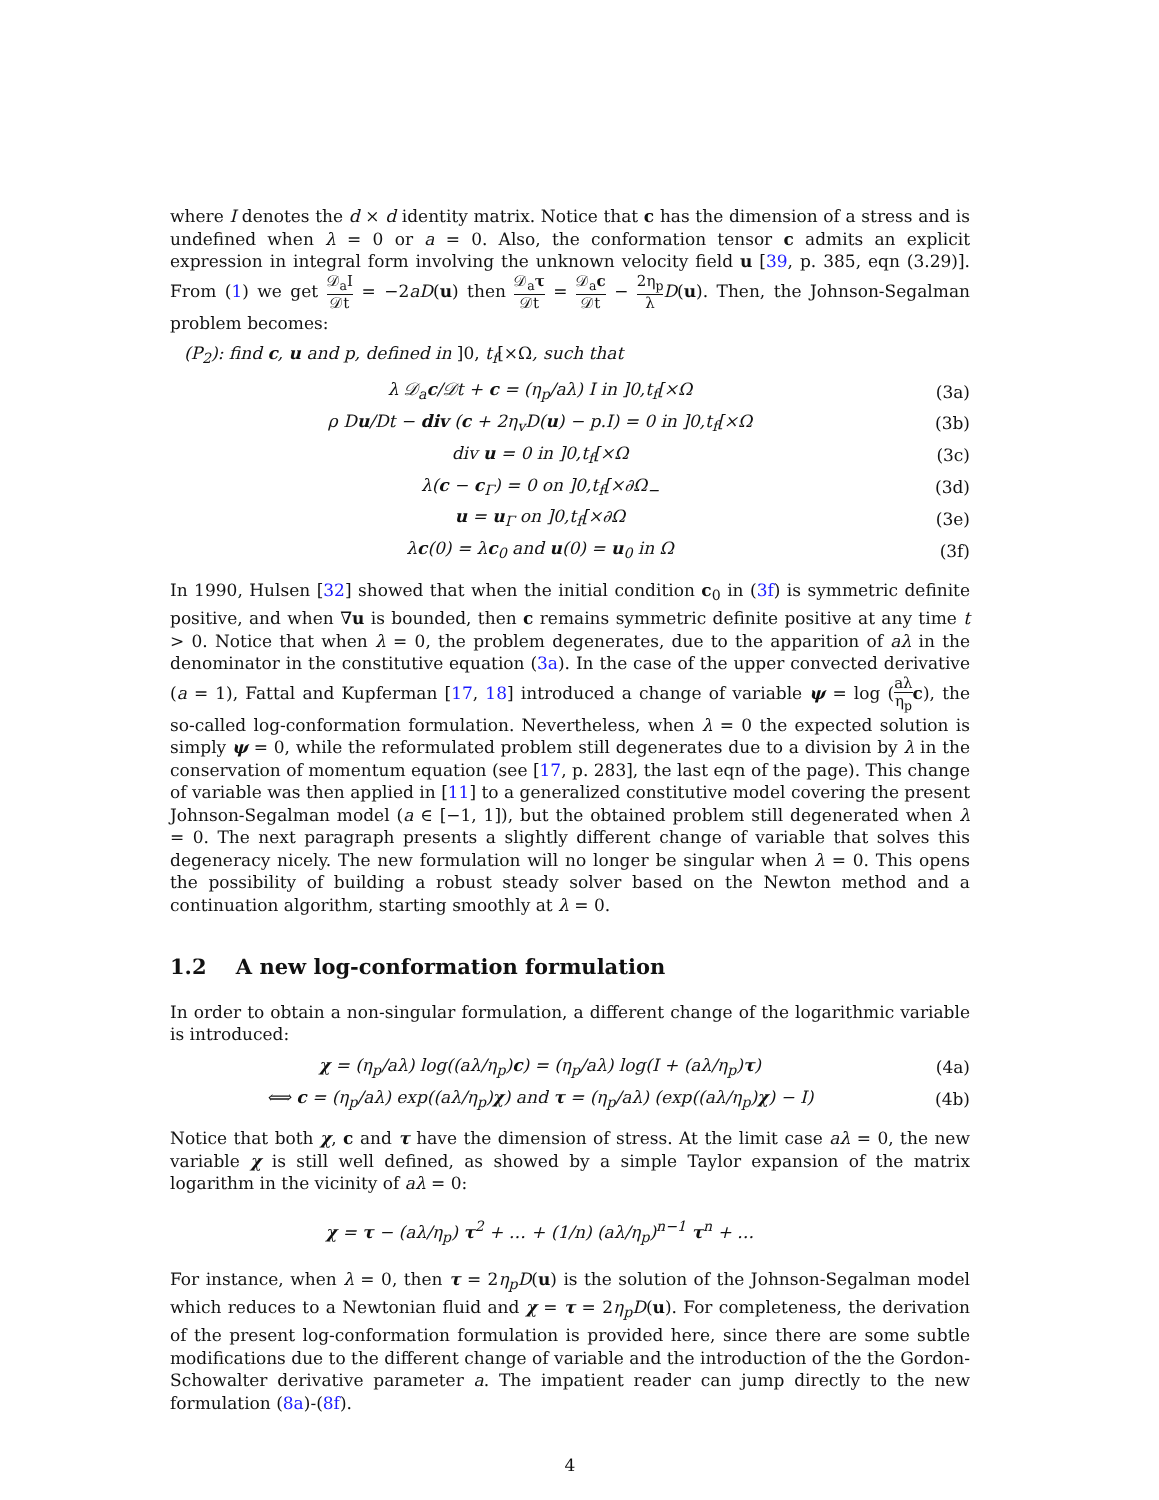where I denotes the d × d identity matrix. Notice that c has the dimension of a stress and is undefined when λ = 0 or a = 0. Also, the conformation tensor c admits an explicit expression in integral form involving the unknown velocity field u [39, p. 385, eqn (3.29)]. From (1) we get 𝒟<sub>a</sub>I 𝒟t = −2aD(u) then 𝒟<sub>a</sub>τ 𝒟t = 𝒟<sub>a</sub>c 𝒟t − 2η<sub>p</sub> λ D(u). Then, the Johnson-Segalman problem becomes:
(P<sub>2</sub>): find c, u and p, defined in ]0, t<sub>f</sub>[×Ω, such that
λ 𝒟<sub>a</sub>c/𝒟t + c = (η<sub>p</sub>/aλ) I in ]0,t<sub>f</sub>[×Ω (3a)
ρ Du/Dt − div (c + 2η<sub>v</sub>D(u) − p.I) = 0 in ]0,t<sub>f</sub>[×Ω (3b)
div u = 0 in ]0,t<sub>f</sub>[×Ω (3c)
λ(c − c<sub>Γ</sub>) = 0 on ]0,t<sub>f</sub>[×∂Ω<sub>−</sub> (3d)
u = u<sub>Γ</sub> on ]0,t<sub>f</sub>[×∂Ω (3e)
λc(0) = λc<sub>0</sub> and u(0) = u<sub>0</sub> in Ω (3f)
In 1990, Hulsen [32] showed that when the initial condition c<sub>0</sub> in (3f) is symmetric definite positive, and when ∇u is bounded, then c remains symmetric definite positive at any time t > 0. Notice that when λ = 0, the problem degenerates, due to the apparition of aλ in the denominator in the constitutive equation (3a). In the case of the upper convected derivative (a = 1), Fattal and Kupferman [17, 18] introduced a change of variable ψ = log (aλ η<sub>p</sub> c), the so-called log-conformation formulation. Nevertheless, when λ = 0 the expected solution is simply ψ = 0, while the reformulated problem still degenerates due to a division by λ in the conservation of momentum equation (see [17, p. 283], the last eqn of the page). This change of variable was then applied in [11] to a generalized constitutive model covering the present Johnson-Segalman model (a ∈ [−1, 1]), but the obtained problem still degenerated when λ = 0. The next paragraph presents a slightly different change of variable that solves this degeneracy nicely. The new formulation will no longer be singular when λ = 0. This opens the possibility of building a robust steady solver based on the Newton method and a continuation algorithm, starting smoothly at λ = 0.
1.2 A new log-conformation formulation
In order to obtain a non-singular formulation, a different change of the logarithmic variable is introduced:
χ = (η<sub>p</sub>/aλ) log((aλ/η<sub>p</sub>)c) = (η<sub>p</sub>/aλ) log(I + (aλ/η<sub>p</sub>)τ) (4a)
⟺ c = (η<sub>p</sub>/aλ) exp((aλ/η<sub>p</sub>)χ) and τ = (η<sub>p</sub>/aλ) (exp((aλ/η<sub>p</sub>)χ) − I) (4b)
Notice that both χ, c and τ have the dimension of stress. At the limit case aλ = 0, the new variable χ is still well defined, as showed by a simple Taylor expansion of the matrix logarithm in the vicinity of aλ = 0:
χ = τ − (aλ/η<sub>p</sub>) τ<sup>2</sup> + … + (1/n) (aλ/η<sub>p</sub>)<sup>n−1</sup> τ<sup>n</sup> + …
For instance, when λ = 0, then τ = 2η<sub>p</sub>D(u) is the solution of the Johnson-Segalman model which reduces to a Newtonian fluid and χ = τ = 2η<sub>p</sub>D(u). For completeness, the derivation of the present log-conformation formulation is provided here, since there are some subtle modifications due to the different change of variable and the introduction of the the Gordon-Schowalter derivative parameter a. The impatient reader can jump directly to the new formulation (8a)-(8f).
4